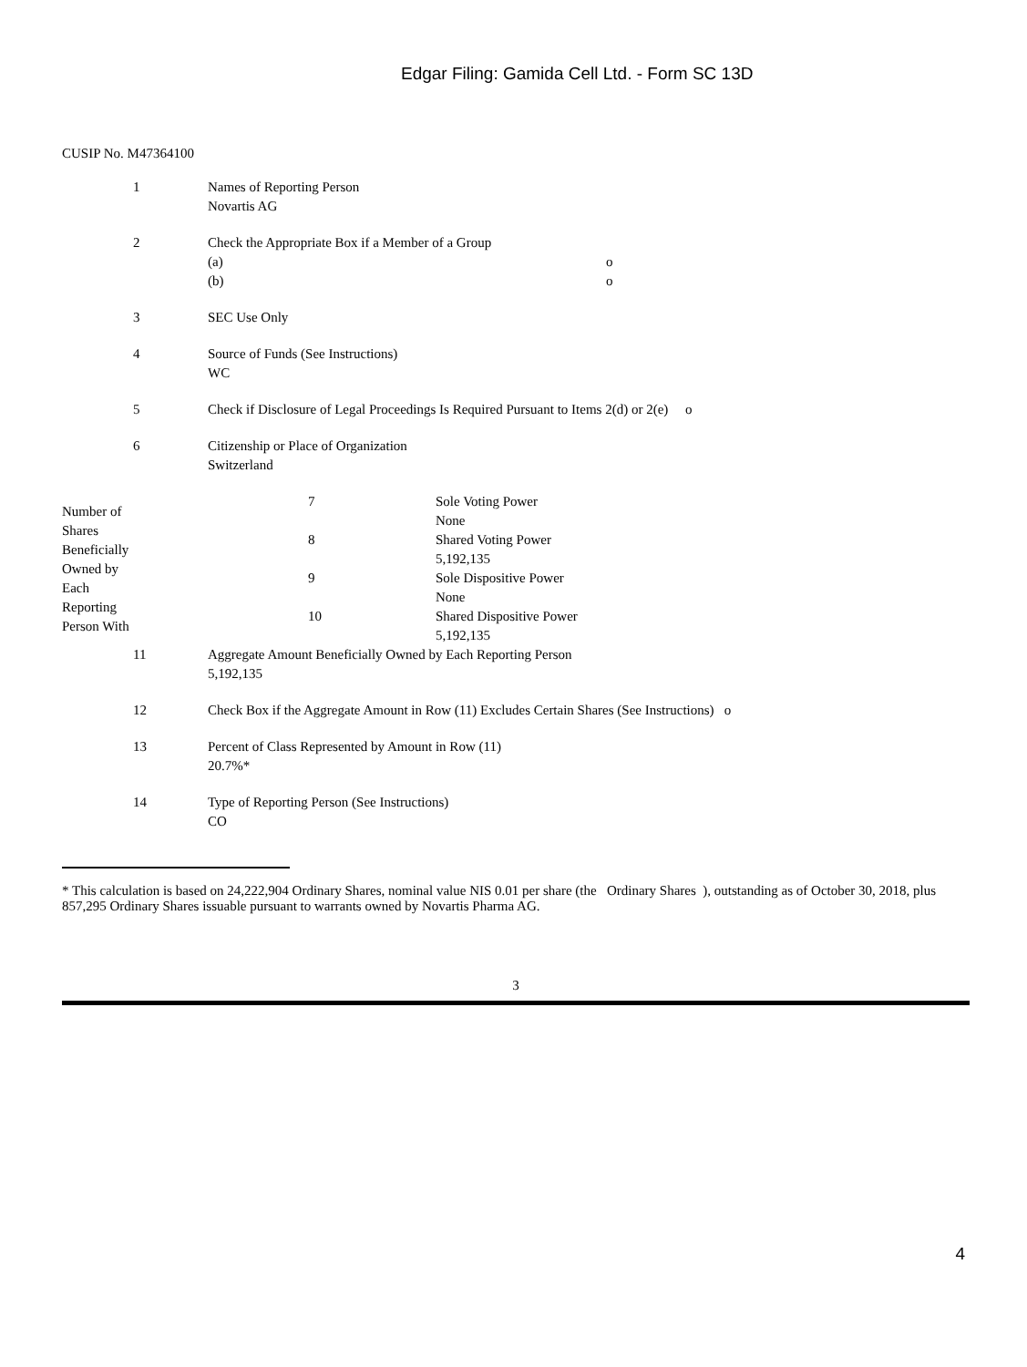Edgar Filing: Gamida Cell Ltd. - Form SC 13D
CUSIP No. M47364100
| 1 | Names of Reporting Person Novartis AG |
| 2 | Check the Appropriate Box if a Member of a Group (a) o (b) o |
| 3 | SEC Use Only |
| 4 | Source of Funds (See Instructions) WC |
| 5 | Check if Disclosure of Legal Proceedings Is Required Pursuant to Items 2(d) or 2(e) o |
| 6 | Citizenship or Place of Organization Switzerland |
| Number of Shares Beneficially Owned by Each Reporting Person With | 7 | Sole Voting Power None |
| | 8 | Shared Voting Power 5,192,135 |
| | 9 | Sole Dispositive Power None |
| | 10 | Shared Dispositive Power 5,192,135 |
| 11 | Aggregate Amount Beneficially Owned by Each Reporting Person 5,192,135 |
| 12 | Check Box if the Aggregate Amount in Row (11) Excludes Certain Shares (See Instructions) o |
| 13 | Percent of Class Represented by Amount in Row (11) 20.7%* |
| 14 | Type of Reporting Person (See Instructions) CO |
* This calculation is based on 24,222,904 Ordinary Shares, nominal value NIS 0.01 per share (the Ordinary Shares ), outstanding as of October 30, 2018, plus 857,295 Ordinary Shares issuable pursuant to warrants owned by Novartis Pharma AG.
3
4